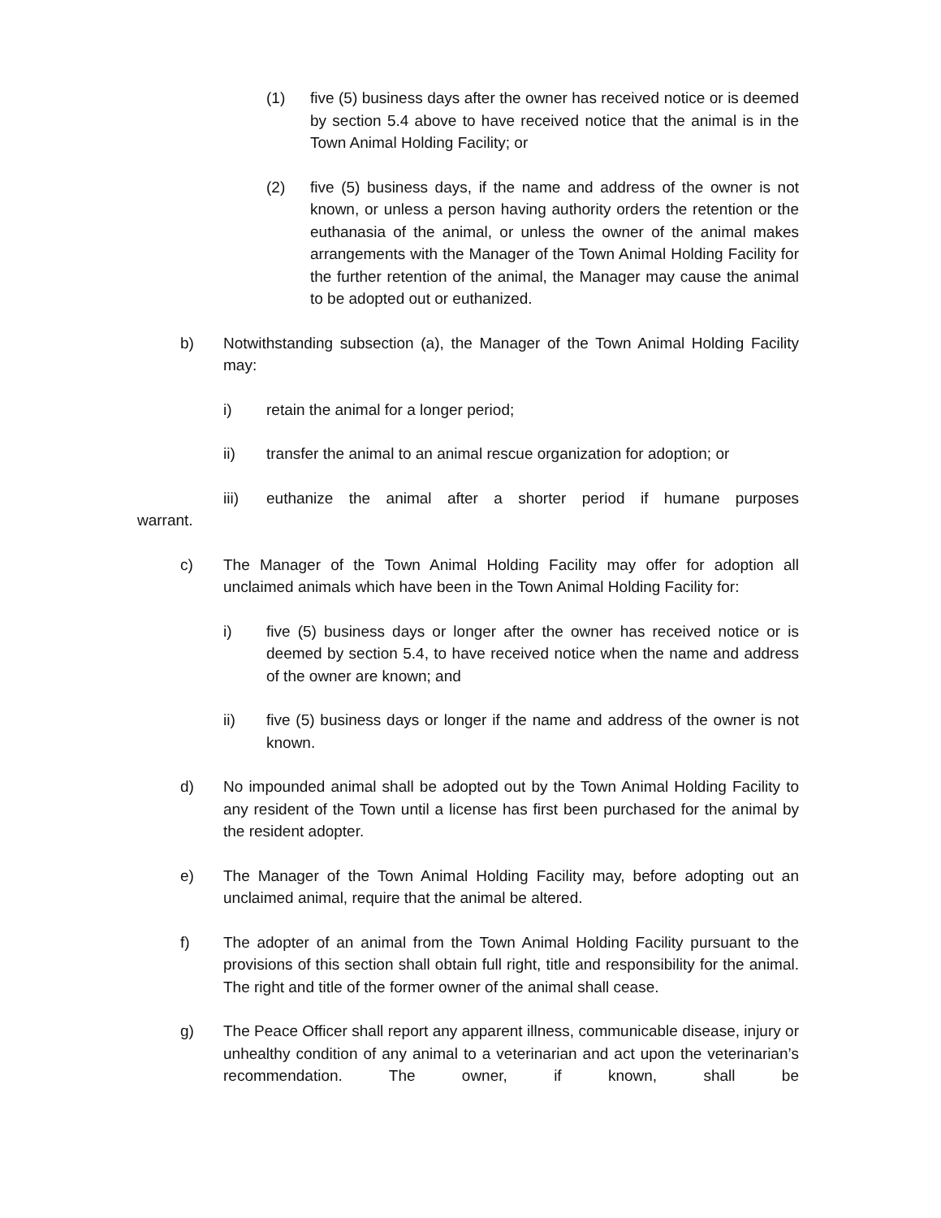(1) five (5) business days after the owner has received notice or is deemed by section 5.4 above to have received notice that the animal is in the Town Animal Holding Facility; or
(2) five (5) business days, if the name and address of the owner is not known, or unless a person having authority orders the retention or the euthanasia of the animal, or unless the owner of the animal makes arrangements with the Manager of the Town Animal Holding Facility for the further retention of the animal, the Manager may cause the animal to be adopted out or euthanized.
b) Notwithstanding subsection (a), the Manager of the Town Animal Holding Facility may:
i) retain the animal for a longer period;
ii) transfer the animal to an animal rescue organization for adoption; or
iii) euthanize the animal after a shorter period if humane purposes
warrant.
c) The Manager of the Town Animal Holding Facility may offer for adoption all unclaimed animals which have been in the Town Animal Holding Facility for:
i) five (5) business days or longer after the owner has received notice or is deemed by section 5.4, to have received notice when the name and address of the owner are known; and
ii) five (5) business days or longer if the name and address of the owner is not known.
d) No impounded animal shall be adopted out by the Town Animal Holding Facility to any resident of the Town until a license has first been purchased for the animal by the resident adopter.
e) The Manager of the Town Animal Holding Facility may, before adopting out an unclaimed animal, require that the animal be altered.
f) The adopter of an animal from the Town Animal Holding Facility pursuant to the provisions of this section shall obtain full right, title and responsibility for the animal. The right and title of the former owner of the animal shall cease.
g) The Peace Officer shall report any apparent illness, communicable disease, injury or unhealthy condition of any animal to a veterinarian and act upon the veterinarian’s recommendation. The owner, if known, shall be